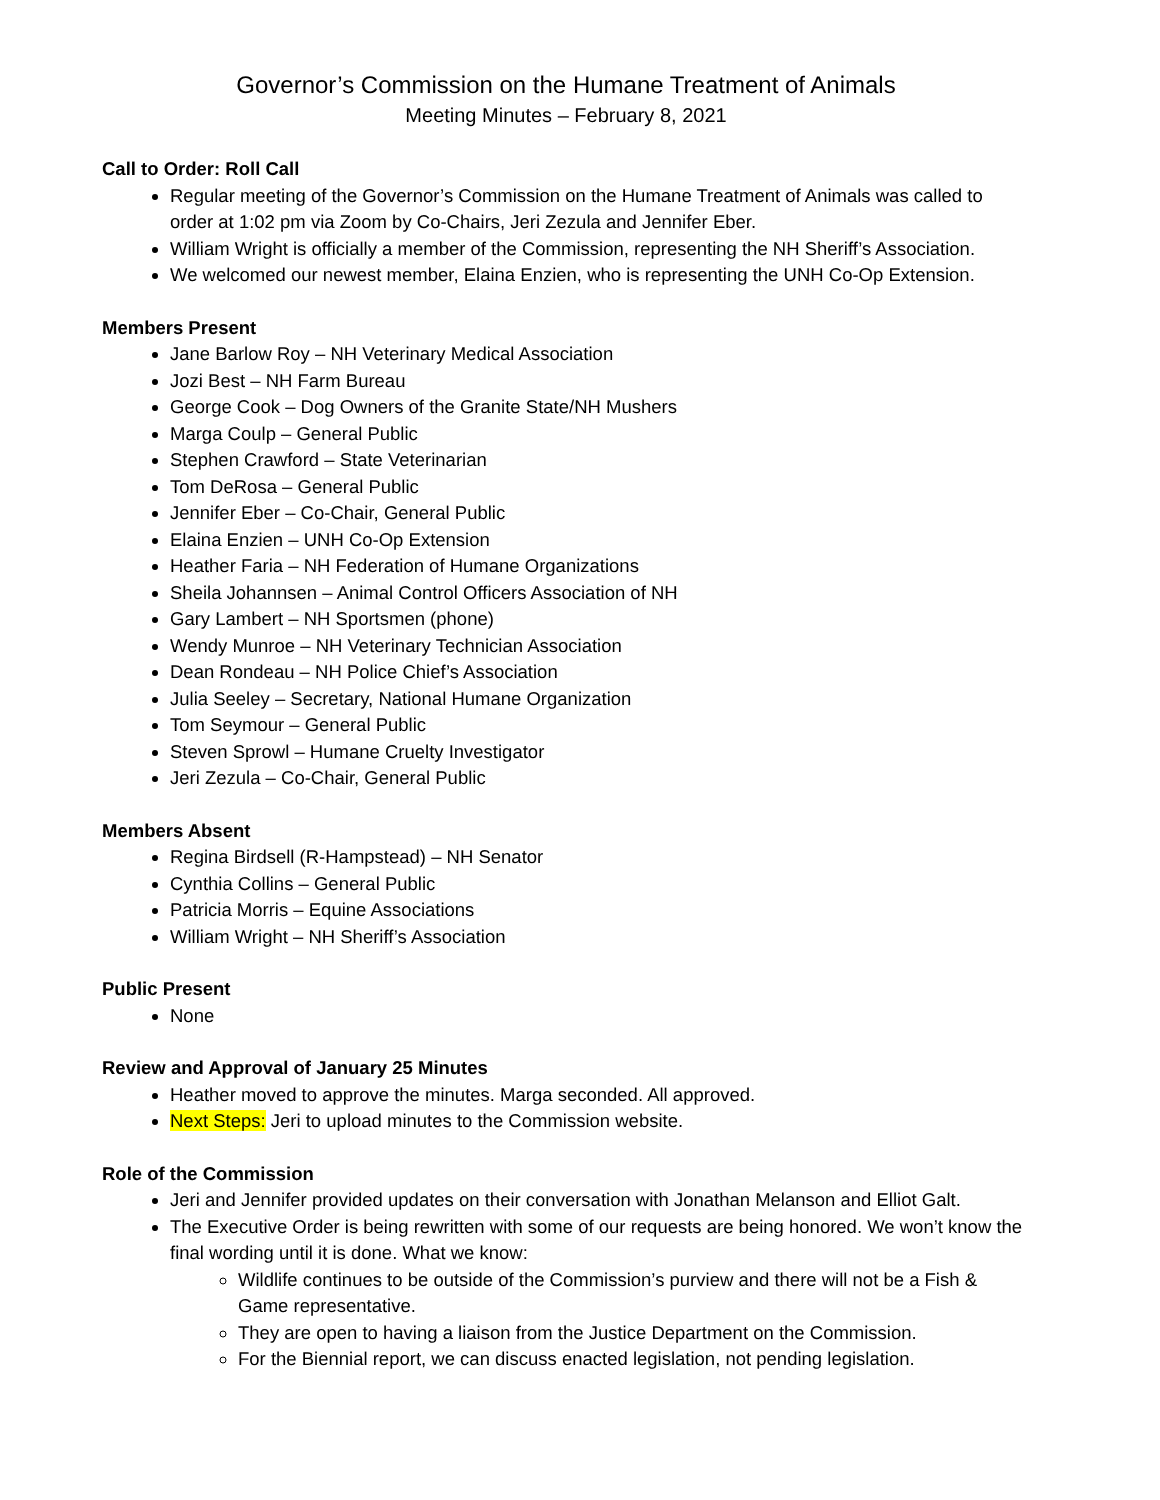Governor’s Commission on the Humane Treatment of Animals
Meeting Minutes – February 8, 2021
Call to Order: Roll Call
Regular meeting of the Governor’s Commission on the Humane Treatment of Animals was called to order at 1:02 pm via Zoom by Co-Chairs, Jeri Zezula and Jennifer Eber.
William Wright is officially a member of the Commission, representing the NH Sheriff’s Association.
We welcomed our newest member, Elaina Enzien, who is representing the UNH Co-Op Extension.
Members Present
Jane Barlow Roy – NH Veterinary Medical Association
Jozi Best – NH Farm Bureau
George Cook – Dog Owners of the Granite State/NH Mushers
Marga Coulp – General Public
Stephen Crawford – State Veterinarian
Tom DeRosa – General Public
Jennifer Eber – Co-Chair, General Public
Elaina Enzien – UNH Co-Op Extension
Heather Faria – NH Federation of Humane Organizations
Sheila Johannsen – Animal Control Officers Association of NH
Gary Lambert – NH Sportsmen (phone)
Wendy Munroe – NH Veterinary Technician Association
Dean Rondeau – NH Police Chief’s Association
Julia Seeley – Secretary, National Humane Organization
Tom Seymour – General Public
Steven Sprowl – Humane Cruelty Investigator
Jeri Zezula – Co-Chair, General Public
Members Absent
Regina Birdsell (R-Hampstead) – NH Senator
Cynthia Collins – General Public
Patricia Morris – Equine Associations
William Wright – NH Sheriff’s Association
Public Present
None
Review and Approval of January 25 Minutes
Heather moved to approve the minutes. Marga seconded. All approved.
Next Steps: Jeri to upload minutes to the Commission website.
Role of the Commission
Jeri and Jennifer provided updates on their conversation with Jonathan Melanson and Elliot Galt.
The Executive Order is being rewritten with some of our requests are being honored. We won’t know the final wording until it is done. What we know:
Wildlife continues to be outside of the Commission’s purview and there will not be a Fish & Game representative.
They are open to having a liaison from the Justice Department on the Commission.
For the Biennial report, we can discuss enacted legislation, not pending legislation.